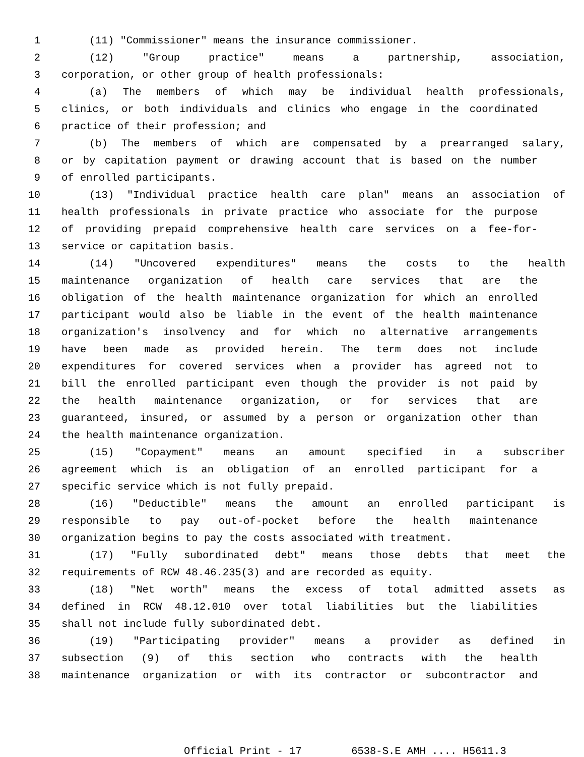1 (11) "Commissioner" means the insurance commissioner.
2 (12) "Group practice" means a partnership, association,
3 corporation, or other group of health professionals:
4 (a) The members of which may be individual health professionals,
5 clinics, or both individuals and clinics who engage in the coordinated
6 practice of their profession; and
7 (b) The members of which are compensated by a prearranged salary,
8 or by capitation payment or drawing account that is based on the number
9 of enrolled participants.
10 (13) "Individual practice health care plan" means an association of
11 health professionals in private practice who associate for the purpose
12 of providing prepaid comprehensive health care services on a fee-for-
13 service or capitation basis.
14 (14) "Uncovered expenditures" means the costs to the health
15 maintenance organization of health care services that are the
16 obligation of the health maintenance organization for which an enrolled
17 participant would also be liable in the event of the health maintenance
18 organization's insolvency and for which no alternative arrangements
19 have been made as provided herein. The term does not include
20 expenditures for covered services when a provider has agreed not to
21 bill the enrolled participant even though the provider is not paid by
22 the health maintenance organization, or for services that are
23 guaranteed, insured, or assumed by a person or organization other than
24 the health maintenance organization.
25 (15) "Copayment" means an amount specified in a subscriber
26 agreement which is an obligation of an enrolled participant for a
27 specific service which is not fully prepaid.
28 (16) "Deductible" means the amount an enrolled participant is
29 responsible to pay out-of-pocket before the health maintenance
30 organization begins to pay the costs associated with treatment.
31 (17) "Fully subordinated debt" means those debts that meet the
32 requirements of RCW 48.46.235(3) and are recorded as equity.
33 (18) "Net worth" means the excess of total admitted assets as
34 defined in RCW 48.12.010 over total liabilities but the liabilities
35 shall not include fully subordinated debt.
36 (19) "Participating provider" means a provider as defined in
37 subsection (9) of this section who contracts with the health
38 maintenance organization or with its contractor or subcontractor and
Official Print - 17 6538-S.E AMH .... H5611.3